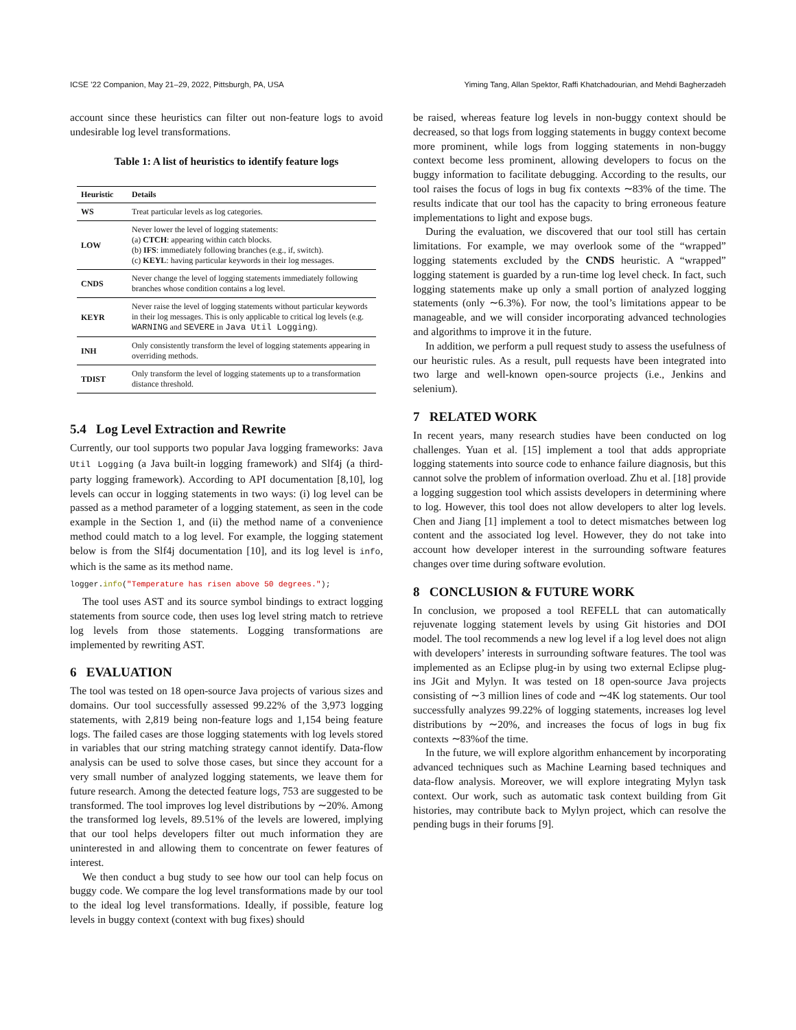ICSE ’22 Companion, May 21–29, 2022, Pittsburgh, PA, USA Yiming Tang, Allan Spektor, Raffi Khatchadourian, and Mehdi Bagherzadeh
account since these heuristics can filter out non-feature logs to avoid undesirable log level transformations.
Table 1: A list of heuristics to identify feature logs
| Heuristic | Details |
| --- | --- |
| WS | Treat particular levels as log categories. |
| LOW | Never lower the level of logging statements: (a) CTCH : appearing within catch blocks. (b) IFS : immediately following branches (e.g., if, switch). (c) KEYL : having particular keywords in their log messages. |
| CNDS | Never change the level of logging statements immediately following branches whose condition contains a log level. |
| KEYR | Never raise the level of logging statements without particular keywords in their log messages. This is only applicable to critical log levels (e.g. WARNING and SEVERE in Java Util Logging ). |
| INH | Only consistently transform the level of logging statements appearing in overriding methods. |
| TDIST | Only transform the level of logging statements up to a transformation distance threshold. |
5.4 Log Level Extraction and Rewrite
Currently, our tool supports two popular Java logging frameworks: Java Util Logging (a Java built-in logging framework) and Slf4j (a third-party logging framework). According to API documentation [8,10], log levels can occur in logging statements in two ways: (i) log level can be passed as a method parameter of a logging statement, as seen in the code example in the Section 1, and (ii) the method name of a convenience method could match to a log level. For example, the logging statement below is from the Slf4j documentation [10], and its log level is info, which is the same as its method name.
logger.info("Temperature has risen above 50 degrees.");
The tool uses AST and its source symbol bindings to extract logging statements from source code, then uses log level string match to retrieve log levels from those statements. Logging transformations are implemented by rewriting AST.
6 EVALUATION
The tool was tested on 18 open-source Java projects of various sizes and domains. Our tool successfully assessed 99.22% of the 3,973 logging statements, with 2,819 being non-feature logs and 1,154 being feature logs. The failed cases are those logging statements with log levels stored in variables that our string matching strategy cannot identify. Data-flow analysis can be used to solve those cases, but since they account for a very small number of analyzed logging statements, we leave them for future research. Among the detected feature logs, 753 are suggested to be transformed. The tool improves log level distributions by ∼20%. Among the transformed log levels, 89.51% of the levels are lowered, implying that our tool helps developers filter out much information they are uninterested in and allowing them to concentrate on fewer features of interest.
We then conduct a bug study to see how our tool can help focus on buggy code. We compare the log level transformations made by our tool to the ideal log level transformations. Ideally, if possible, feature log levels in buggy context (context with bug fixes) should
be raised, whereas feature log levels in non-buggy context should be decreased, so that logs from logging statements in buggy context become more prominent, while logs from logging statements in non-buggy context become less prominent, allowing developers to focus on the buggy information to facilitate debugging. According to the results, our tool raises the focus of logs in bug fix contexts ∼83% of the time. The results indicate that our tool has the capacity to bring erroneous feature implementations to light and expose bugs.
During the evaluation, we discovered that our tool still has certain limitations. For example, we may overlook some of the “wrapped” logging statements excluded by the CNDS heuristic. A “wrapped” logging statement is guarded by a run-time log level check. In fact, such logging statements make up only a small portion of analyzed logging statements (only ∼6.3%). For now, the tool’s limitations appear to be manageable, and we will consider incorporating advanced technologies and algorithms to improve it in the future.
In addition, we perform a pull request study to assess the usefulness of our heuristic rules. As a result, pull requests have been integrated into two large and well-known open-source projects (i.e., Jenkins and selenium).
7 RELATED WORK
In recent years, many research studies have been conducted on log challenges. Yuan et al. [15] implement a tool that adds appropriate logging statements into source code to enhance failure diagnosis, but this cannot solve the problem of information overload. Zhu et al. [18] provide a logging suggestion tool which assists developers in determining where to log. However, this tool does not allow developers to alter log levels. Chen and Jiang [1] implement a tool to detect mismatches between log content and the associated log level. However, they do not take into account how developer interest in the surrounding software features changes over time during software evolution.
8 CONCLUSION & FUTURE WORK
In conclusion, we proposed a tool REFELL that can automatically rejuvenate logging statement levels by using Git histories and DOI model. The tool recommends a new log level if a log level does not align with developers’ interests in surrounding software features. The tool was implemented as an Eclipse plug-in by using two external Eclipse plug-ins JGit and Mylyn. It was tested on 18 open-source Java projects consisting of ∼3 million lines of code and ∼4K log statements. Our tool successfully analyzes 99.22% of logging statements, increases log level distributions by ∼20%, and increases the focus of logs in bug fix contexts ∼83%of the time.
In the future, we will explore algorithm enhancement by incorporating advanced techniques such as Machine Learning based techniques and data-flow analysis. Moreover, we will explore integrating Mylyn task context. Our work, such as automatic task context building from Git histories, may contribute back to Mylyn project, which can resolve the pending bugs in their forums [9].